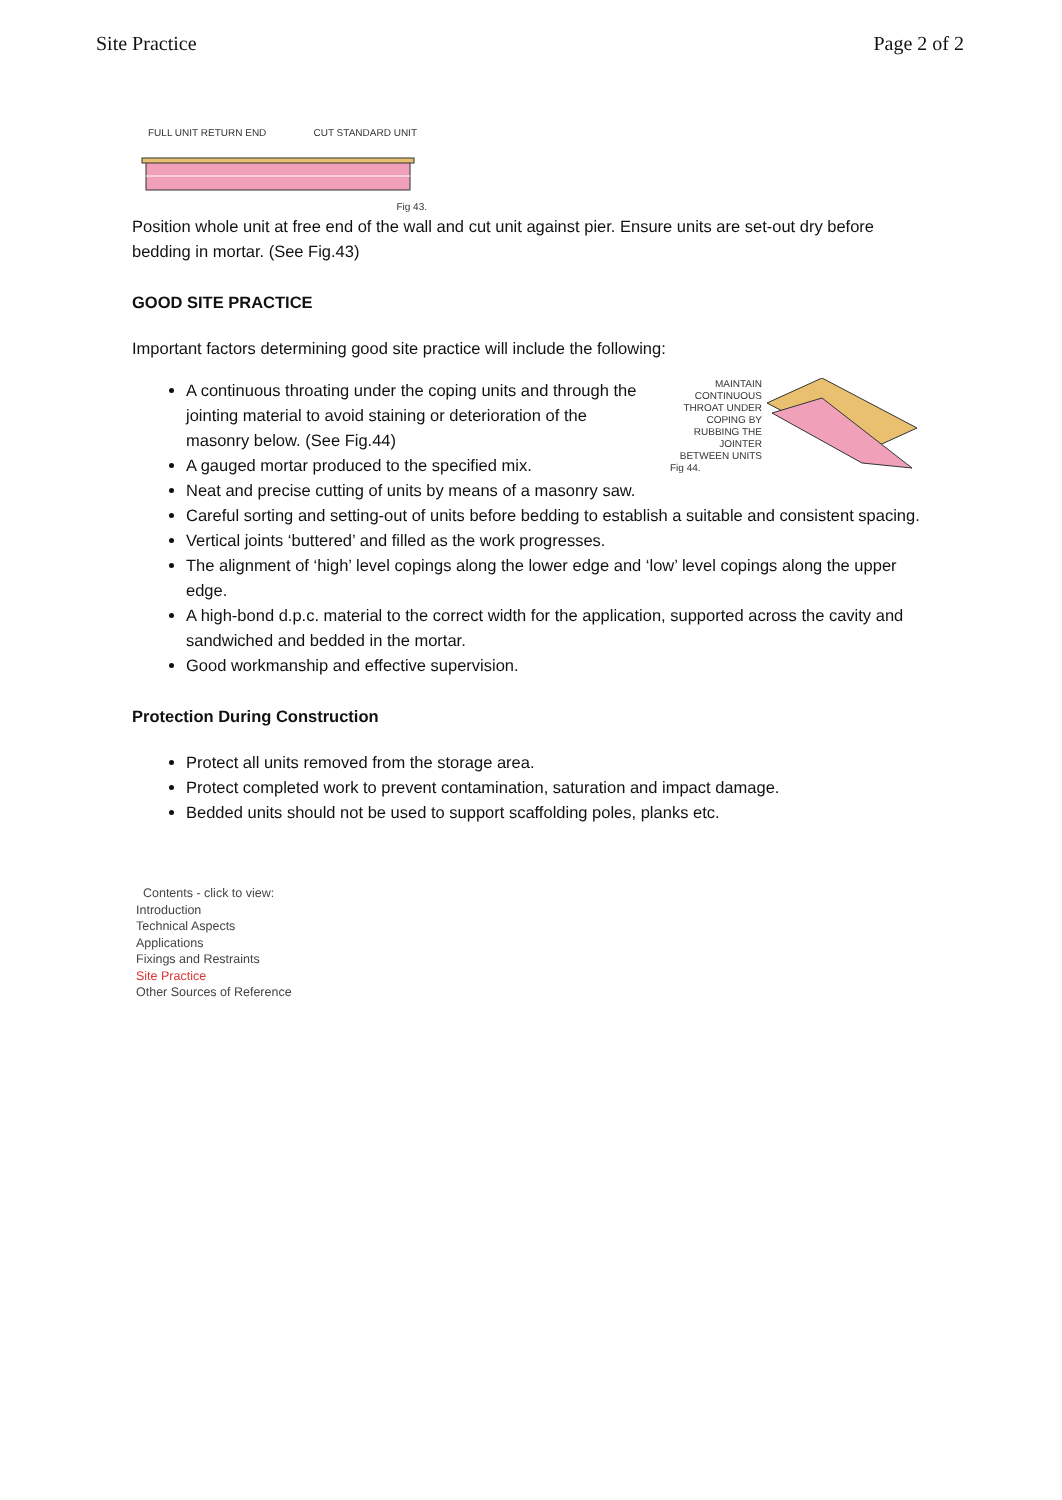Site Practice Page 2 of 2
FULL UNIT RETURN END CUT STANDARD UNIT
Fig 43.
Position whole unit at free end of the wall and cut unit against pier. Ensure units are set-out dry before bedding in mortar. (See Fig.43)
GOOD SITE PRACTICE
Important factors determining good site practice will include the following:
A continuous throating under the coping units and through the jointing material to avoid staining or deterioration of the masonry below. (See Fig.44)
A gauged mortar produced to the specified mix.
Neat and precise cutting of units by means of a masonry saw.
MAINTAIN CONTINUOUS THROAT UNDER COPING BY RUBBING THE JOINTER BETWEEN UNITS
Fig 44.
Careful sorting and setting-out of units before bedding to establish a suitable and consistent spacing.
Vertical joints ‘buttered’ and filled as the work progresses.
The alignment of ‘high’ level copings along the lower edge and ‘low’ level copings along the upper edge.
A high-bond d.p.c. material to the correct width for the application, supported across the cavity and sandwiched and bedded in the mortar.
Good workmanship and effective supervision.
Protection During Construction
Protect all units removed from the storage area.
Protect completed work to prevent contamination, saturation and impact damage.
Bedded units should not be used to support scaffolding poles, planks etc.
Contents - click to view:
Introduction
Technical Aspects
Applications
Fixings and Restraints
Site Practice
Other Sources of Reference